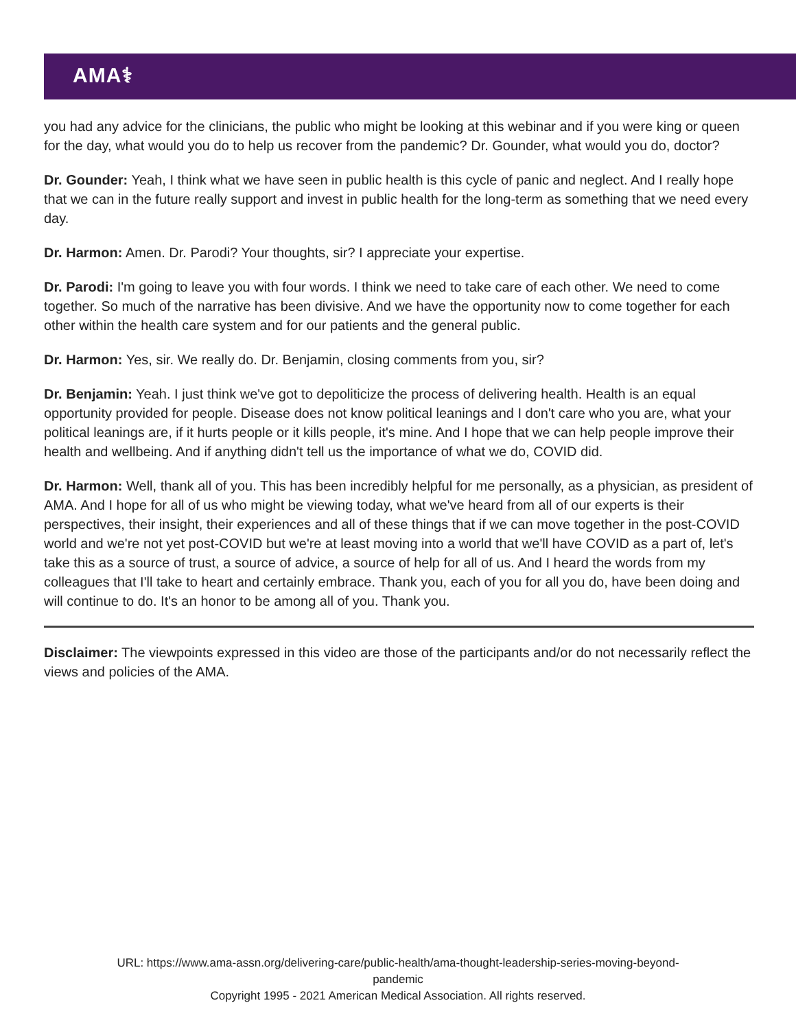AMA⚕
you had any advice for the clinicians, the public who might be looking at this webinar and if you were king or queen for the day, what would you do to help us recover from the pandemic? Dr. Gounder, what would you do, doctor?
Dr. Gounder: Yeah, I think what we have seen in public health is this cycle of panic and neglect. And I really hope that we can in the future really support and invest in public health for the long-term as something that we need every day.
Dr. Harmon: Amen. Dr. Parodi? Your thoughts, sir? I appreciate your expertise.
Dr. Parodi: I'm going to leave you with four words. I think we need to take care of each other. We need to come together. So much of the narrative has been divisive. And we have the opportunity now to come together for each other within the health care system and for our patients and the general public.
Dr. Harmon: Yes, sir. We really do. Dr. Benjamin, closing comments from you, sir?
Dr. Benjamin: Yeah. I just think we've got to depoliticize the process of delivering health. Health is an equal opportunity provided for people. Disease does not know political leanings and I don't care who you are, what your political leanings are, if it hurts people or it kills people, it's mine. And I hope that we can help people improve their health and wellbeing. And if anything didn't tell us the importance of what we do, COVID did.
Dr. Harmon: Well, thank all of you. This has been incredibly helpful for me personally, as a physician, as president of AMA. And I hope for all of us who might be viewing today, what we've heard from all of our experts is their perspectives, their insight, their experiences and all of these things that if we can move together in the post-COVID world and we're not yet post-COVID but we're at least moving into a world that we'll have COVID as a part of, let's take this as a source of trust, a source of advice, a source of help for all of us. And I heard the words from my colleagues that I'll take to heart and certainly embrace. Thank you, each of you for all you do, have been doing and will continue to do. It's an honor to be among all of you. Thank you.
Disclaimer: The viewpoints expressed in this video are those of the participants and/or do not necessarily reflect the views and policies of the AMA.
URL: https://www.ama-assn.org/delivering-care/public-health/ama-thought-leadership-series-moving-beyond-
pandemic
Copyright 1995 - 2021 American Medical Association. All rights reserved.